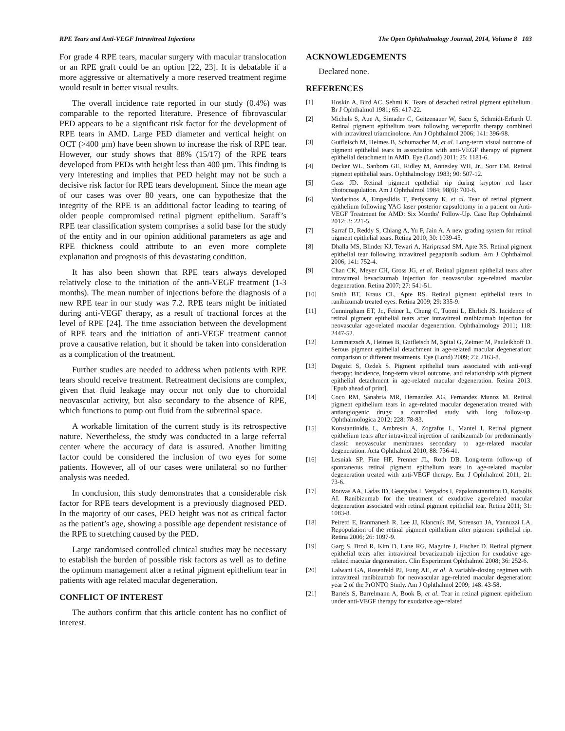RPE Tears and Anti-VEGF Intravitreal Injections The Open Ophthalmology Journal, 2014, Volume 8 103
For grade 4 RPE tears, macular surgery with macular translocation or an RPE graft could be an option [22, 23]. It is debatable if a more aggressive or alternatively a more reserved treatment regime would result in better visual results.
The overall incidence rate reported in our study (0.4%) was comparable to the reported literature. Presence of fibrovascular PED appears to be a significant risk factor for the development of RPE tears in AMD. Large PED diameter and vertical height on OCT (>400 µm) have been shown to increase the risk of RPE tear. However, our study shows that 88% (15/17) of the RPE tears developed from PEDs with height less than 400 µm. This finding is very interesting and implies that PED height may not be such a decisive risk factor for RPE tears development. Since the mean age of our cases was over 80 years, one can hypothesize that the integrity of the RPE is an additional factor leading to tearing of older people compromised retinal pigment epithelium. Saraff’s RPE tear classification system comprises a solid base for the study of the entity and in our opinion additional parameters as age and RPE thickness could attribute to an even more complete explanation and prognosis of this devastating condition.
It has also been shown that RPE tears always developed relatively close to the initiation of the anti-VEGF treatment (1-3 months). The mean number of injections before the diagnosis of a new RPE tear in our study was 7.2. RPE tears might be initiated during anti-VEGF therapy, as a result of tractional forces at the level of RPE [24]. The time association between the development of RPE tears and the initiation of anti-VEGF treatment cannot prove a causative relation, but it should be taken into consideration as a complication of the treatment.
Further studies are needed to address when patients with RPE tears should receive treatment. Retreatment decisions are complex, given that fluid leakage may occur not only due to choroidal neovascular activity, but also secondary to the absence of RPE, which functions to pump out fluid from the subretinal space.
A workable limitation of the current study is its retrospective nature. Nevertheless, the study was conducted in a large referral center where the accuracy of data is assured. Another limiting factor could be considered the inclusion of two eyes for some patients. However, all of our cases were unilateral so no further analysis was needed.
In conclusion, this study demonstrates that a considerable risk factor for RPE tears development is a previously diagnosed PED. In the majority of our cases, PED height was not as critical factor as the patient’s age, showing a possible age dependent resistance of the RPE to stretching caused by the PED.
Large randomised controlled clinical studies may be necessary to establish the burden of possible risk factors as well as to define the optimum management after a retinal pigment epithelium tear in patients with age related macular degeneration.
CONFLICT OF INTEREST
The authors confirm that this article content has no conflict of interest.
ACKNOWLEDGEMENTS
Declared none.
REFERENCES
[1] Hoskin A, Bird AC, Sehmi K. Tears of detached retinal pigment epithelium. Br J Ophthalmol 1981; 65: 417-22.
[2] Michels S, Aue A, Simader C, Geitzenauer W, Sacu S, Schmidt-Erfurth U. Retinal pigment epithelium tears following verteporfin therapy combined with intravitreal triamcinolone. Am J Ophthalmol 2006; 141: 396-98.
[3] Gutfleisch M, Heimes B, Schumacher M, et al. Long-term visual outcome of pigment epithelial tears in association with anti-VEGF therapy of pigment epithelial detachment in AMD. Eye (Lond) 2011; 25: 1181-6.
[4] Decker WL, Sanborn GE, Ridley M, Annesley WH, Jr., Sorr EM. Retinal pigment epithelial tears. Ophthalmology 1983; 90: 507-12.
[5] Gass JD. Retinal pigment epithelial rip during krypton red laser photocoagulation. Am J Ophthalmol 1984; 98(6): 700-6.
[6] Vardarinos A, Empeslidis T, Periysamy K, et al. Tear of retinal pigment epithelium following YAG laser posterior capsulotomy in a patient on Anti-VEGF Treatment for AMD: Six Months' Follow-Up. Case Rep Ophthalmol 2012; 3: 221-5.
[7] Sarraf D, Reddy S, Chiang A, Yu F, Jain A. A new grading system for retinal pigment epithelial tears. Retina 2010; 30: 1039-45.
[8] Dhalla MS, Blinder KJ, Tewari A, Hariprasad SM, Apte RS. Retinal pigment epithelial tear following intravitreal pegaptanib sodium. Am J Ophthalmol 2006; 141: 752-4.
[9] Chan CK, Meyer CH, Gross JG, et al. Retinal pigment epithelial tears after intravitreal bevacizumab injection for neovascular age-related macular degeneration. Retina 2007; 27: 541-51.
[10] Smith BT, Kraus CL, Apte RS. Retinal pigment epithelial tears in ranibizumab treated eyes. Retina 2009; 29: 335-9.
[11] Cunningham ET, Jr., Feiner L, Chung C, Tuomi L, Ehrlich JS. Incidence of retinal pigment epithelial tears after intravitreal ranibizumab injection for neovascular age-related macular degeneration. Ophthalmology 2011; 118: 2447-52.
[12] Lommatzsch A, Heimes B, Gutfleisch M, Spital G, Zeimer M, Pauleikhoff D. Serous pigment epithelial detachment in age-related macular degeneration: comparison of different treatments. Eye (Lond) 2009; 23: 2163-8.
[13] Doguizi S, Ozdek S. Pigment epithelial tears associated with anti-vegf therapy: incidence, long-term visual outcome, and relationship with pigment epithelial detachment in age-related macular degeneration. Retina 2013. [Epub ahead of print].
[14] Coco RM, Sanabria MR, Hernandez AG, Fernandez Munoz M. Retinal pigment epithelium tears in age-related macular degeneration treated with antiangiogenic drugs: a controlled study with long follow-up. Ophthalmologica 2012; 228: 78-83.
[15] Konstantinidis L, Ambresin A, Zografos L, Mantel I. Retinal pigment epithelium tears after intravitreal injection of ranibizumab for predominantly classic neovascular membranes secondary to age-related macular degeneration. Acta Ophthalmol 2010; 88: 736-41.
[16] Lesniak SP, Fine HF, Prenner JL, Roth DB. Long-term follow-up of spontaneous retinal pigment epithelium tears in age-related macular degeneration treated with anti-VEGF therapy. Eur J Ophthalmol 2011; 21: 73-6.
[17] Rouvas AA, Ladas ID, Georgalas I, Vergados I, Papakonstantinou D, Kotsolis AI. Ranibizumab for the treatment of exudative age-related macular degeneration associated with retinal pigment epithelial tear. Retina 2011; 31: 1083-8.
[18] Peiretti E, Iranmanesh R, Lee JJ, Klancnik JM, Sorenson JA, Yannuzzi LA. Repopulation of the retinal pigment epithelium after pigment epithelial rip. Retina 2006; 26: 1097-9.
[19] Garg S, Brod R, Kim D, Lane RG, Maguire J, Fischer D. Retinal pigment epithelial tears after intravitreal bevacizumab injection for exudative age-related macular degeneration. Clin Experiment Ophthalmol 2008; 36: 252-6.
[20] Lalwani GA, Rosenfeld PJ, Fung AE, et al. A variable-dosing regimen with intravitreal ranibizumab for neovascular age-related macular degeneration: year 2 of the PrONTO Study. Am J Ophthalmol 2009; 148: 43-58.
[21] Bartels S, Barrelmann A, Book B, et al. Tear in retinal pigment epithelium under anti-VEGF therapy for exudative age-related